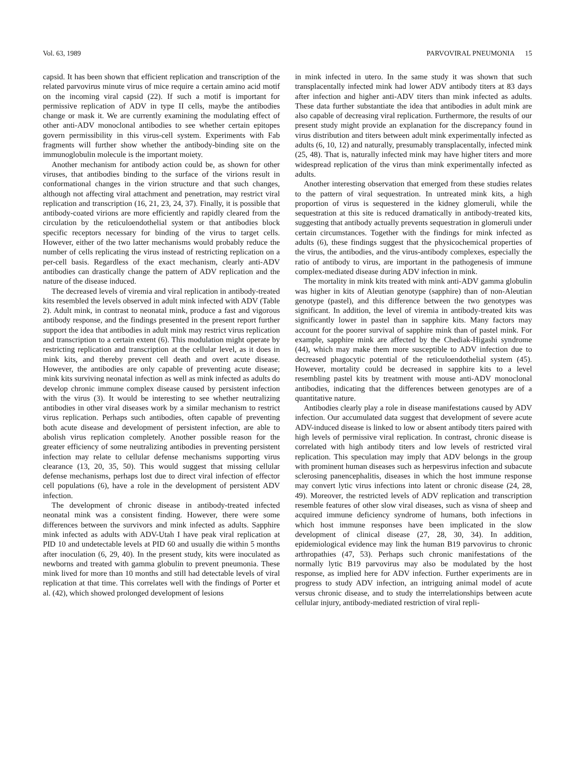Vol. 63, 1989 PARVOVIRAL PNEUMONIA 15
capsid. It has been shown that efficient replication and transcription of the related parvovirus minute virus of mice require a certain amino acid motif on the incoming viral capsid (22). If such a motif is important for permissive replication of ADV in type II cells, maybe the antibodies change or mask it. We are currently examining the modulating effect of other anti-ADV monoclonal antibodies to see whether certain epitopes govern permissibility in this virus-cell system. Experiments with Fab fragments will further show whether the antibody-binding site on the immunoglobulin molecule is the important moiety.
Another mechanism for antibody action could be, as shown for other viruses, that antibodies binding to the surface of the virions result in conformational changes in the virion structure and that such changes, although not affecting viral attachment and penetration, may restrict viral replication and transcription (16, 21, 23, 24, 37). Finally, it is possible that antibody-coated virions are more efficiently and rapidly cleared from the circulation by the reticuloendothelial system or that antibodies block specific receptors necessary for binding of the virus to target cells. However, either of the two latter mechanisms would probably reduce the number of cells replicating the virus instead of restricting replication on a per-cell basis. Regardless of the exact mechanism, clearly anti-ADV antibodies can drastically change the pattern of ADV replication and the nature of the disease induced.
The decreased levels of viremia and viral replication in antibody-treated kits resembled the levels observed in adult mink infected with ADV (Table 2). Adult mink, in contrast to neonatal mink, produce a fast and vigorous antibody response, and the findings presented in the present report further support the idea that antibodies in adult mink may restrict virus replication and transcription to a certain extent (6). This modulation might operate by restricting replication and transcription at the cellular level, as it does in mink kits, and thereby prevent cell death and overt acute disease. However, the antibodies are only capable of preventing acute disease; mink kits surviving neonatal infection as well as mink infected as adults do develop chronic immune complex disease caused by persistent infection with the virus (3). It would be interesting to see whether neutralizing antibodies in other viral diseases work by a similar mechanism to restrict virus replication. Perhaps such antibodies, often capable of preventing both acute disease and development of persistent infection, are able to abolish virus replication completely. Another possible reason for the greater efficiency of some neutralizing antibodies in preventing persistent infection may relate to cellular defense mechanisms supporting virus clearance (13, 20, 35, 50). This would suggest that missing cellular defense mechanisms, perhaps lost due to direct viral infection of effector cell populations (6), have a role in the development of persistent ADV infection.
The development of chronic disease in antibody-treated infected neonatal mink was a consistent finding. However, there were some differences between the survivors and mink infected as adults. Sapphire mink infected as adults with ADV-Utah I have peak viral replication at PID 10 and undetectable levels at PID 60 and usually die within 5 months after inoculation (6, 29, 40). In the present study, kits were inoculated as newborns and treated with gamma globulin to prevent pneumonia. These mink lived for more than 10 months and still had detectable levels of viral replication at that time. This correlates well with the findings of Porter et al. (42), which showed prolonged development of lesions
in mink infected in utero. In the same study it was shown that such transplacentally infected mink had lower ADV antibody titers at 83 days after infection and higher anti-ADV titers than mink infected as adults. These data further substantiate the idea that antibodies in adult mink are also capable of decreasing viral replication. Furthermore, the results of our present study might provide an explanation for the discrepancy found in virus distribution and titers between adult mink experimentally infected as adults (6, 10, 12) and naturally, presumably transplacentally, infected mink (25, 48). That is, naturally infected mink may have higher titers and more widespread replication of the virus than mink experimentally infected as adults.
Another interesting observation that emerged from these studies relates to the pattern of viral sequestration. In untreated mink kits, a high proportion of virus is sequestered in the kidney glomeruli, while the sequestration at this site is reduced dramatically in antibody-treated kits, suggesting that antibody actually prevents sequestration in glomeruli under certain circumstances. Together with the findings for mink infected as adults (6), these findings suggest that the physicochemical properties of the virus, the antibodies, and the virus-antibody complexes, especially the ratio of antibody to virus, are important in the pathogenesis of immune complex-mediated disease during ADV infection in mink.
The mortality in mink kits treated with mink anti-ADV gamma globulin was higher in kits of Aleutian genotype (sapphire) than of non-Aleutian genotype (pastel), and this difference between the two genotypes was significant. In addition, the level of viremia in antibody-treated kits was significantly lower in pastel than in sapphire kits. Many factors may account for the poorer survival of sapphire mink than of pastel mink. For example, sapphire mink are affected by the Chediak-Higashi syndrome (44), which may make them more susceptible to ADV infection due to decreased phagocytic potential of the reticuloendothelial system (45). However, mortality could be decreased in sapphire kits to a level resembling pastel kits by treatment with mouse anti-ADV monoclonal antibodies, indicating that the differences between genotypes are of a quantitative nature.
Antibodies clearly play a role in disease manifestations caused by ADV infection. Our accumulated data suggest that development of severe acute ADV-induced disease is linked to low or absent antibody titers paired with high levels of permissive viral replication. In contrast, chronic disease is correlated with high antibody titers and low levels of restricted viral replication. This speculation may imply that ADV belongs in the group with prominent human diseases such as herpesvirus infection and subacute sclerosing panencephalitis, diseases in which the host immune response may convert lytic virus infections into latent or chronic disease (24, 28, 49). Moreover, the restricted levels of ADV replication and transcription resemble features of other slow viral diseases, such as visna of sheep and acquired immune deficiency syndrome of humans, both infections in which host immune responses have been implicated in the slow development of clinical disease (27, 28, 30, 34). In addition, epidemiological evidence may link the human B19 parvovirus to chronic arthropathies (47, 53). Perhaps such chronic manifestations of the normally lytic B19 parvovirus may also be modulated by the host response, as implied here for ADV infection. Further experiments are in progress to study ADV infection, an intriguing animal model of acute versus chronic disease, and to study the interrelationships between acute cellular injury, antibody-mediated restriction of viral repli-